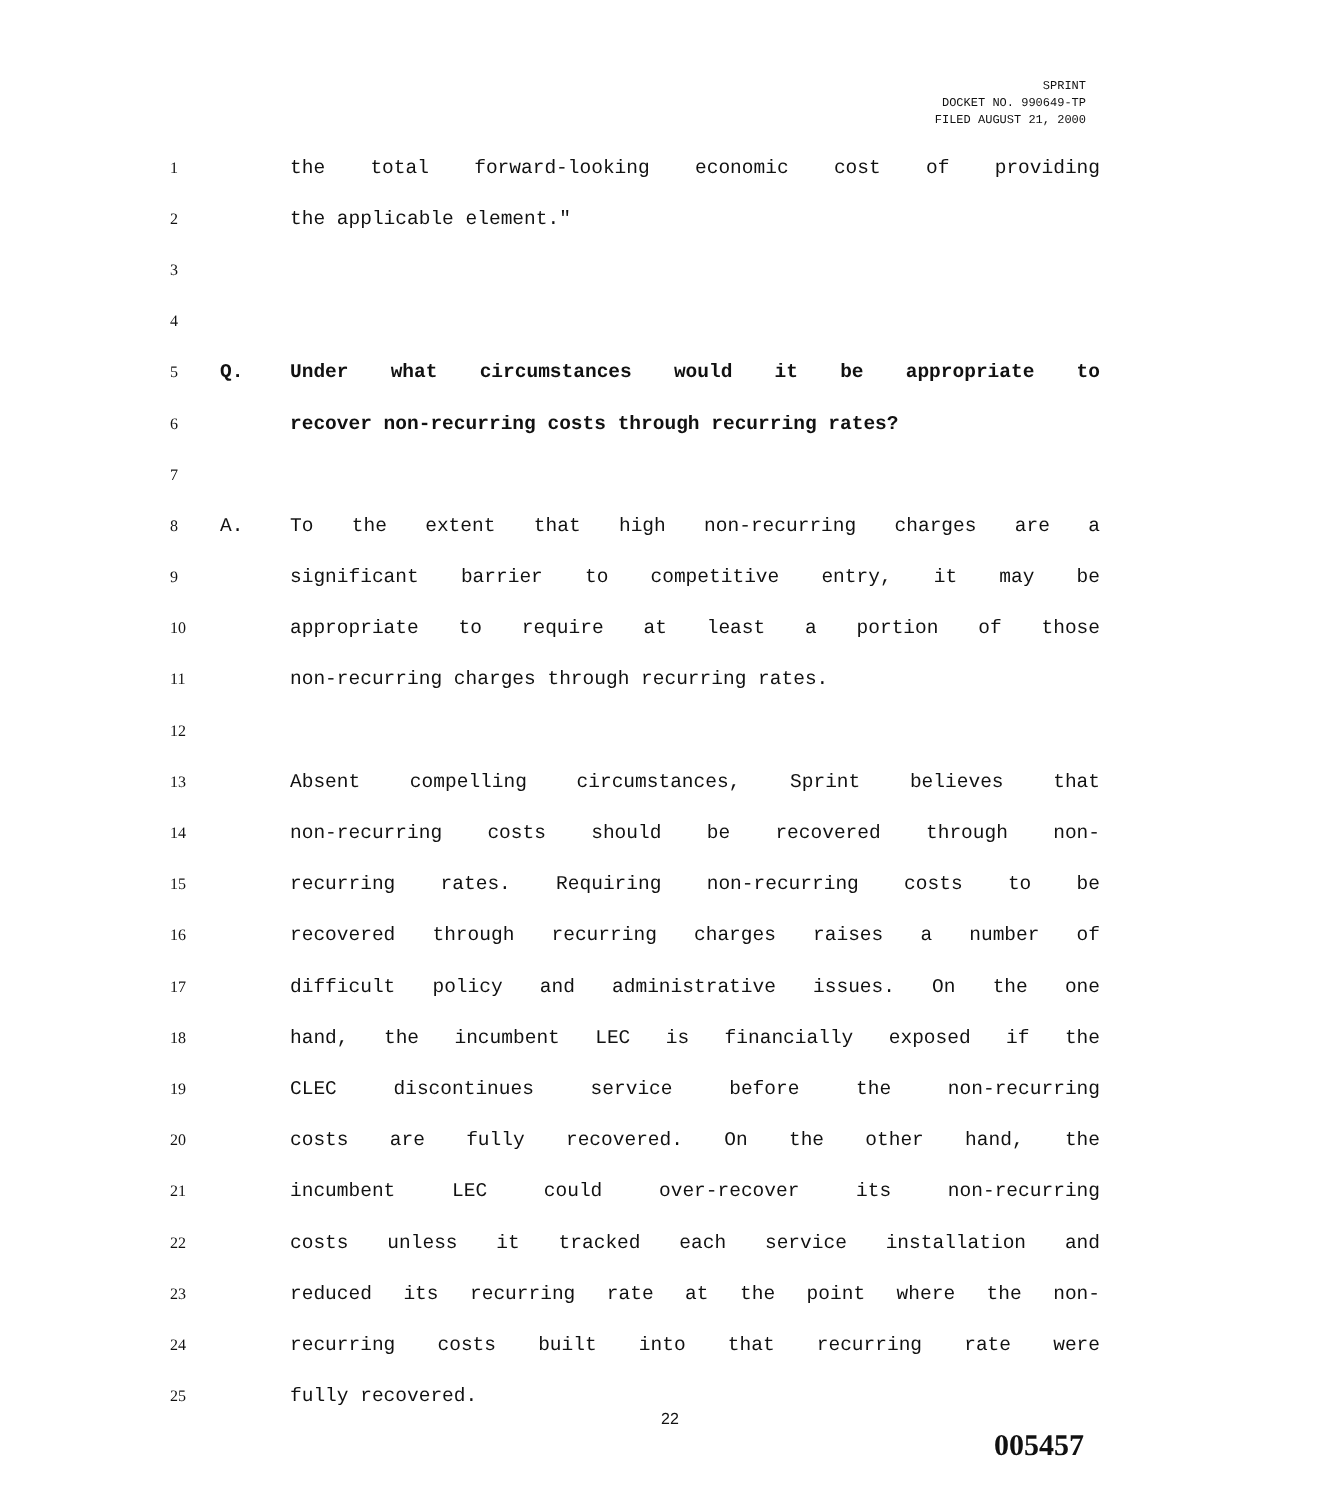SPRINT
DOCKET NO. 990649-TP
FILED AUGUST 21, 2000
1 the total forward-looking economic cost of providing
2 the applicable element."
3
4
5 Q. Under what circumstances would it be appropriate to
6 recover non-recurring costs through recurring rates?
7
8 A. To the extent that high non-recurring charges are a
9 significant barrier to competitive entry, it may be
10 appropriate to require at least a portion of those
11 non-recurring charges through recurring rates.
12
13 Absent compelling circumstances, Sprint believes that
14 non-recurring costs should be recovered through non-
15 recurring rates. Requiring non-recurring costs to be
16 recovered through recurring charges raises a number of
17 difficult policy and administrative issues. On the one
18 hand, the incumbent LEC is financially exposed if the
19 CLEC discontinues service before the non-recurring
20 costs are fully recovered. On the other hand, the
21 incumbent LEC could over-recover its non-recurring
22 costs unless it tracked each service installation and
23 reduced its recurring rate at the point where the non-
24 recurring costs built into that recurring rate were
25 fully recovered.
22
005457